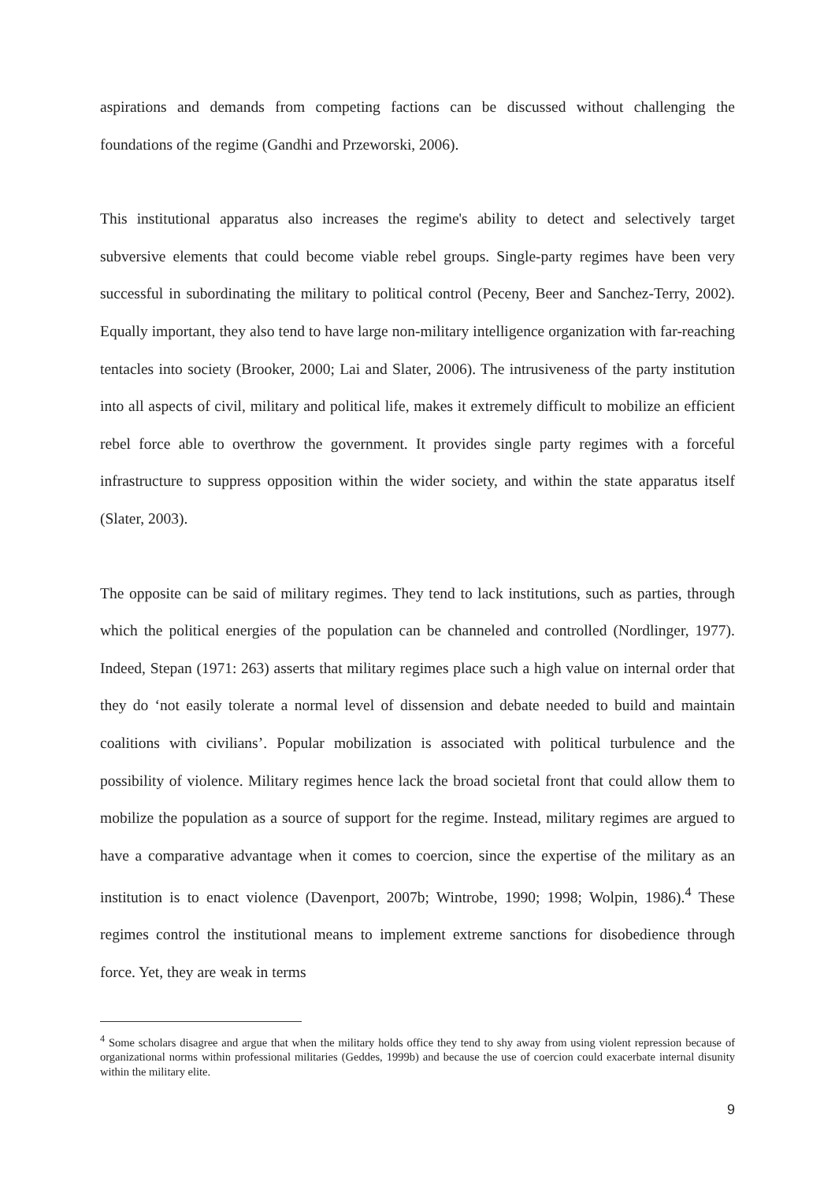aspirations and demands from competing factions can be discussed without challenging the foundations of the regime (Gandhi and Przeworski, 2006).
This institutional apparatus also increases the regime's ability to detect and selectively target subversive elements that could become viable rebel groups. Single-party regimes have been very successful in subordinating the military to political control (Peceny, Beer and Sanchez-Terry, 2002). Equally important, they also tend to have large non-military intelligence organization with far-reaching tentacles into society (Brooker, 2000; Lai and Slater, 2006). The intrusiveness of the party institution into all aspects of civil, military and political life, makes it extremely difficult to mobilize an efficient rebel force able to overthrow the government. It provides single party regimes with a forceful infrastructure to suppress opposition within the wider society, and within the state apparatus itself (Slater, 2003).
The opposite can be said of military regimes. They tend to lack institutions, such as parties, through which the political energies of the population can be channeled and controlled (Nordlinger, 1977). Indeed, Stepan (1971: 263) asserts that military regimes place such a high value on internal order that they do ‘not easily tolerate a normal level of dissension and debate needed to build and maintain coalitions with civilians’. Popular mobilization is associated with political turbulence and the possibility of violence. Military regimes hence lack the broad societal front that could allow them to mobilize the population as a source of support for the regime. Instead, military regimes are argued to have a comparative advantage when it comes to coercion, since the expertise of the military as an institution is to enact violence (Davenport, 2007b; Wintrobe, 1990; 1998; Wolpin, 1986).<sup>4</sup> These regimes control the institutional means to implement extreme sanctions for disobedience through force. Yet, they are weak in terms
<sup>4</sup> Some scholars disagree and argue that when the military holds office they tend to shy away from using violent repression because of organizational norms within professional militaries (Geddes, 1999b) and because the use of coercion could exacerbate internal disunity within the military elite.
9